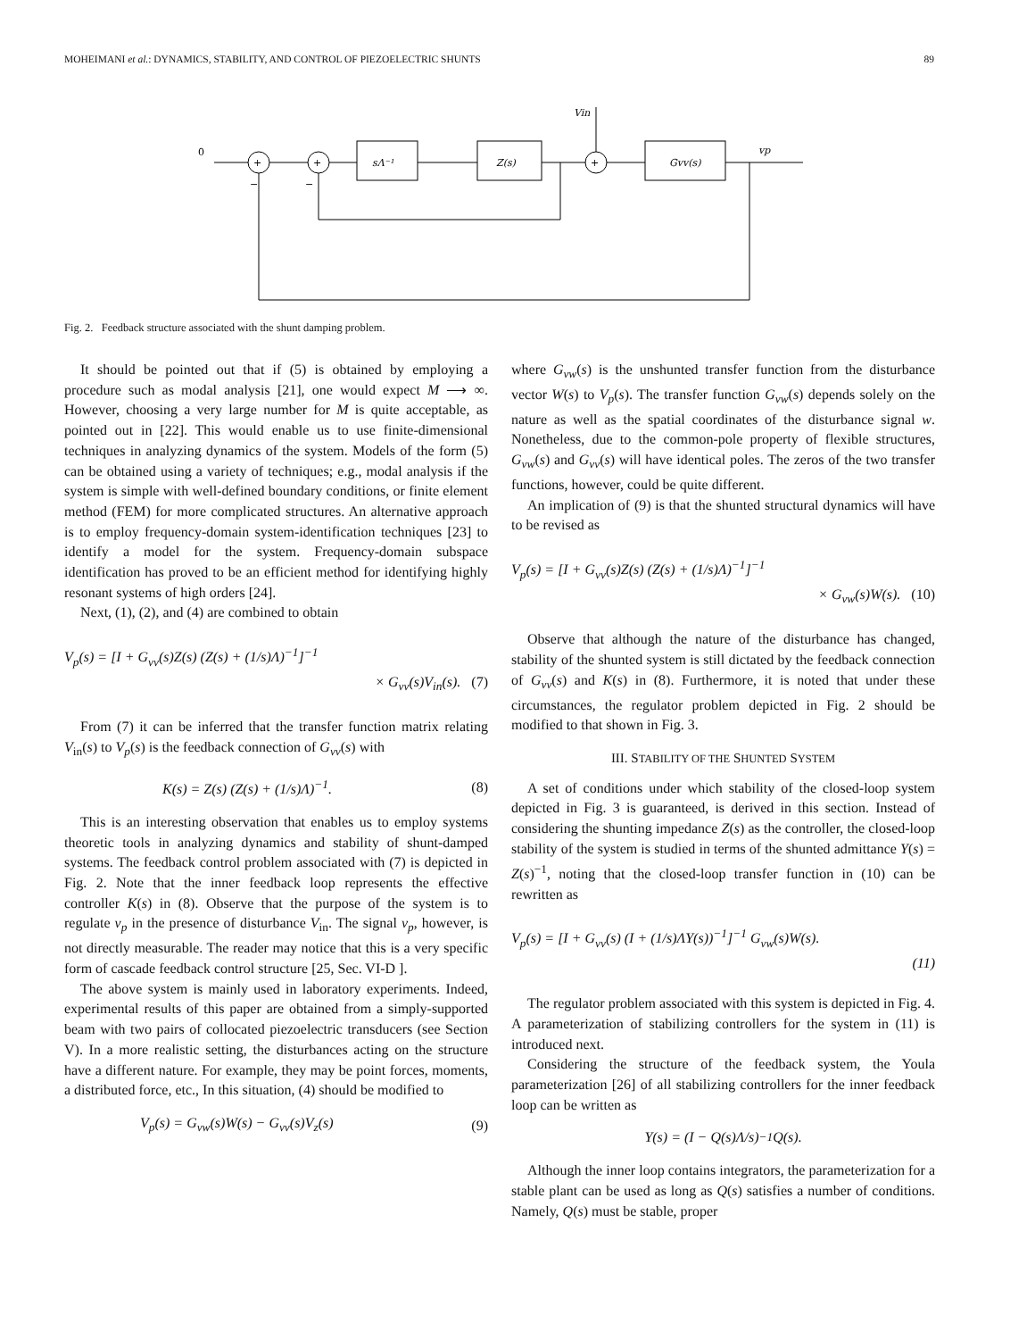MOHEIMANI et al.: DYNAMICS, STABILITY, AND CONTROL OF PIEZOELECTRIC SHUNTS 89
0
Vin
sΛ⁻¹
Z(s)
Gvv(s)
vp
+
+
+
−
−
Fig. 2. Feedback structure associated with the shunt damping problem.
It should be pointed out that if (5) is obtained by employing a procedure such as modal analysis [21], one would expect M ⟶ ∞. However, choosing a very large number for M is quite acceptable, as pointed out in [22]. This would enable us to use finite-dimensional techniques in analyzing dynamics of the system. Models of the form (5) can be obtained using a variety of techniques; e.g., modal analysis if the system is simple with well-defined boundary conditions, or finite element method (FEM) for more complicated structures. An alternative approach is to employ frequency-domain system-identification techniques [23] to identify a model for the system. Frequency-domain subspace identification has proved to be an efficient method for identifying highly resonant systems of high orders [24].
Next, (1), (2), and (4) are combined to obtain
V<sub>p</sub>(s) = [I + G<sub>vv</sub>(s)Z(s) (Z(s) + (1/s)Λ)<sup>−1</sup>]<sup>−1</sup>
× G<sub>vv</sub>(s)V<sub>in</sub>(s). (7)
From (7) it can be inferred that the transfer function matrix relating V<sub>in</sub>(s) to V<sub>p</sub>(s) is the feedback connection of G<sub>vv</sub>(s) with
K(s) = Z(s) (Z(s) + (1/s)Λ)<sup>−1</sup>. (8)
This is an interesting observation that enables us to employ systems theoretic tools in analyzing dynamics and stability of shunt-damped systems. The feedback control problem associated with (7) is depicted in Fig. 2. Note that the inner feedback loop represents the effective controller K(s) in (8). Observe that the purpose of the system is to regulate v<sub>p</sub> in the presence of disturbance V<sub>in</sub>. The signal v<sub>p</sub>, however, is not directly measurable. The reader may notice that this is a very specific form of cascade feedback control structure [25, Sec. VI-D ].
The above system is mainly used in laboratory experiments. Indeed, experimental results of this paper are obtained from a simply-supported beam with two pairs of collocated piezoelectric transducers (see Section V). In a more realistic setting, the disturbances acting on the structure have a different nature. For example, they may be point forces, moments, a distributed force, etc., In this situation, (4) should be modified to
V<sub>p</sub>(s) = G<sub>vw</sub>(s)W(s) − G<sub>vv</sub>(s)V<sub>z</sub>(s) (9)
where G<sub>vw</sub>(s) is the unshunted transfer function from the disturbance vector W(s) to V<sub>p</sub>(s). The transfer function G<sub>vw</sub>(s) depends solely on the nature as well as the spatial coordinates of the disturbance signal w. Nonetheless, due to the common-pole property of flexible structures, G<sub>vw</sub>(s) and G<sub>vv</sub>(s) will have identical poles. The zeros of the two transfer functions, however, could be quite different.
An implication of (9) is that the shunted structural dynamics will have to be revised as
V<sub>p</sub>(s) = [I + G<sub>vv</sub>(s)Z(s) (Z(s) + (1/s)Λ)<sup>−1</sup>]<sup>−1</sup>
× G<sub>vw</sub>(s)W(s). (10)
Observe that although the nature of the disturbance has changed, stability of the shunted system is still dictated by the feedback connection of G<sub>vv</sub>(s) and K(s) in (8). Furthermore, it is noted that under these circumstances, the regulator problem depicted in Fig. 2 should be modified to that shown in Fig. 3.
III. STABILITY OF THE SHUNTED SYSTEM
A set of conditions under which stability of the closed-loop system depicted in Fig. 3 is guaranteed, is derived in this section. Instead of considering the shunting impedance Z(s) as the controller, the closed-loop stability of the system is studied in terms of the shunted admittance Y(s) = Z(s)<sup>−1</sup>, noting that the closed-loop transfer function in (10) can be rewritten as
V<sub>p</sub>(s) = [I + G<sub>vv</sub>(s) (I + (1/s)ΛY(s))<sup>−1</sup>]<sup>−1</sup> G<sub>vw</sub>(s)W(s).
(11)
The regulator problem associated with this system is depicted in Fig. 4. A parameterization of stabilizing controllers for the system in (11) is introduced next.
Considering the structure of the feedback system, the Youla parameterization [26] of all stabilizing controllers for the inner feedback loop can be written as
Y(s) = (I − Q(s)Λ/s)<sup>−1</sup>Q(s).
Although the inner loop contains integrators, the parameterization for a stable plant can be used as long as Q(s) satisfies a number of conditions. Namely, Q(s) must be stable, proper